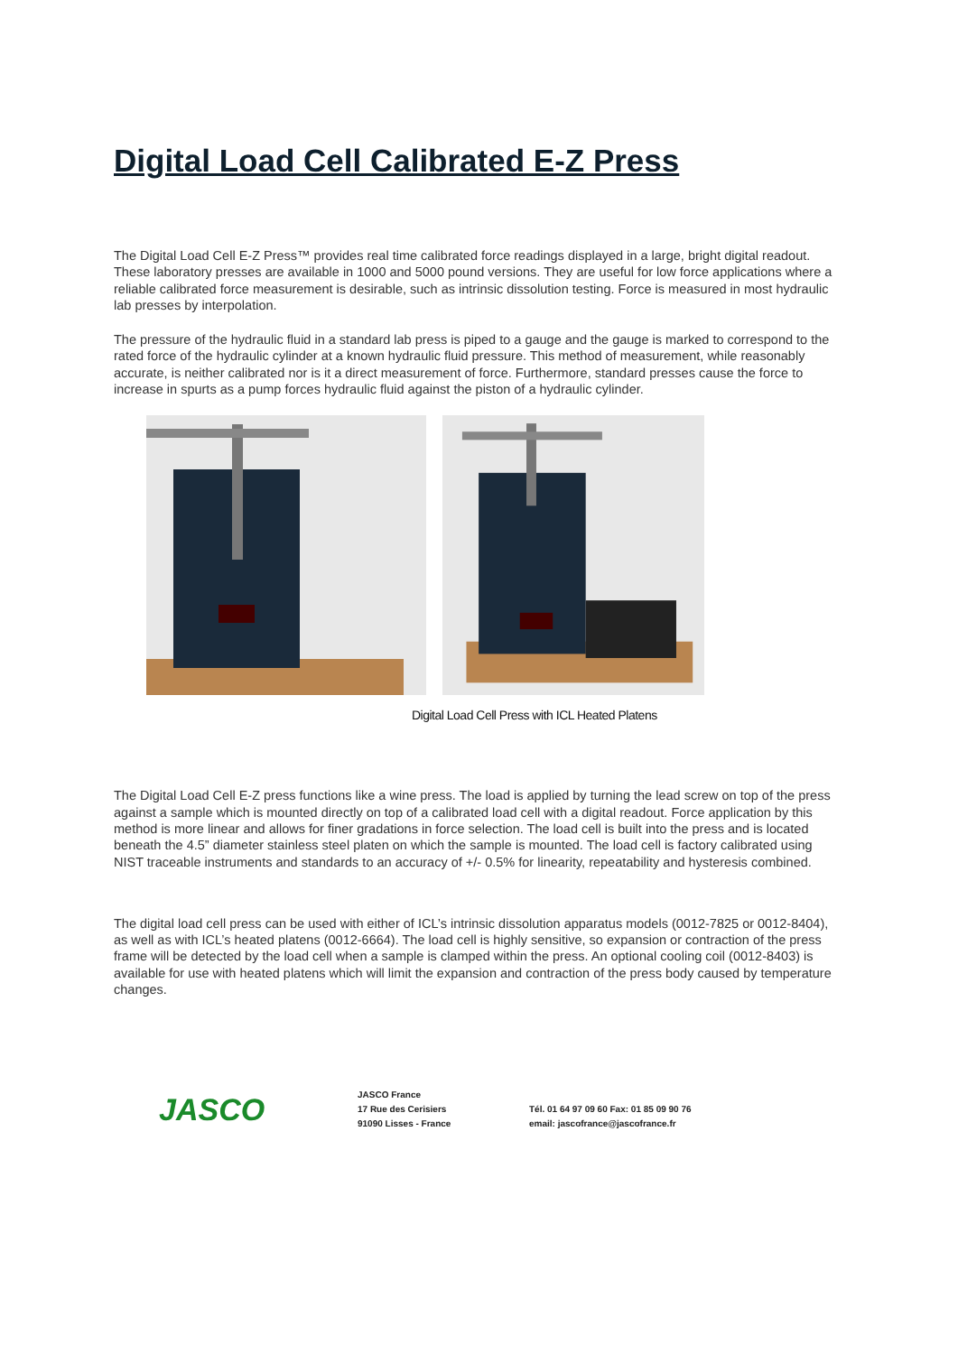Digital Load Cell Calibrated E-Z Press
The Digital Load Cell E-Z Press™ provides real time calibrated force readings displayed in a large, bright digital readout. These laboratory presses are available in 1000 and 5000 pound versions. They are useful for low force applications where a reliable calibrated force measurement is desirable, such as intrinsic dissolution testing. Force is measured in most hydraulic lab presses by interpolation.
The pressure of the hydraulic fluid in a standard lab press is piped to a gauge and the gauge is marked to correspond to the rated force of the hydraulic cylinder at a known hydraulic fluid pressure. This method of measurement, while reasonably accurate, is neither calibrated nor is it a direct measurement of force. Furthermore, standard presses cause the force to increase in spurts as a pump forces hydraulic fluid against the piston of a hydraulic cylinder.
Digital Load Cell Press with ICL Heated Platens
The Digital Load Cell E-Z press functions like a wine press. The load is applied by turning the lead screw on top of the press against a sample which is mounted directly on top of a calibrated load cell with a digital readout. Force application by this method is more linear and allows for finer gradations in force selection. The load cell is built into the press and is located beneath the 4.5” diameter stainless steel platen on which the sample is mounted. The load cell is factory calibrated using NIST traceable instruments and standards to an accuracy of +/- 0.5% for linearity, repeatability and hysteresis combined.
The digital load cell press can be used with either of ICL’s intrinsic dissolution apparatus models (0012-7825 or 0012-8404), as well as with ICL’s heated platens (0012-6664). The load cell is highly sensitive, so expansion or contraction of the press frame will be detected by the load cell when a sample is clamped within the press. An optional cooling coil (0012-8403) is available for use with heated platens which will limit the expansion and contraction of the press body caused by temperature changes.
JASCO
JASCO France
17 Rue des Cerisiers
91090 Lisses - France
Tél. 01 64 97 09 60 Fax: 01 85 09 90 76
email: jascofrance@jascofrance.fr